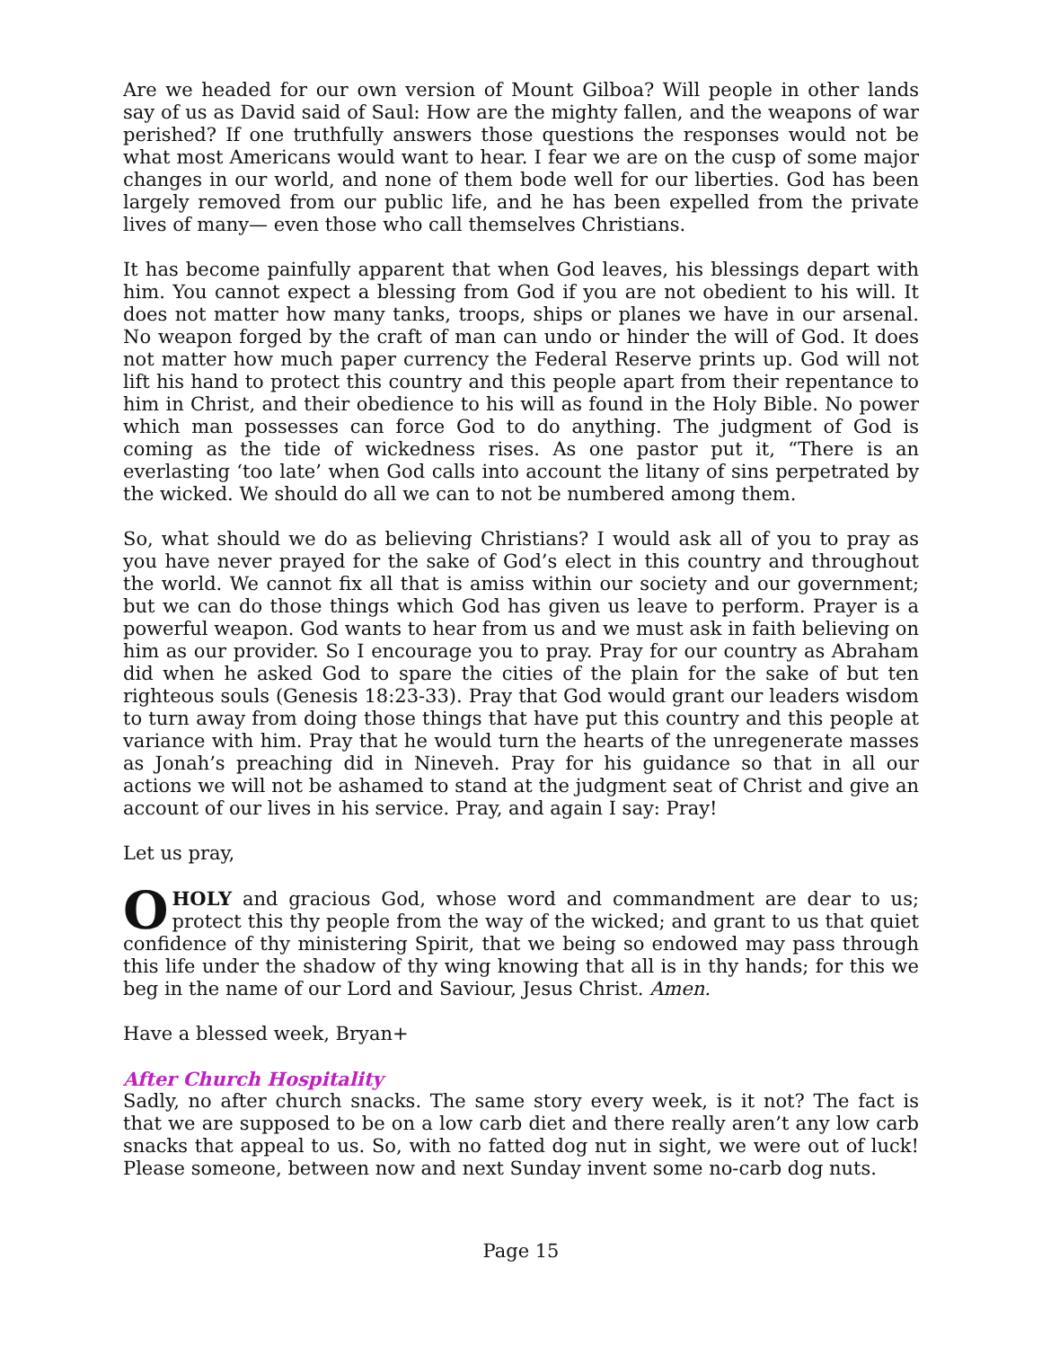Are we headed for our own version of Mount Gilboa? Will people in other lands say of us as David said of Saul: How are the mighty fallen, and the weapons of war perished? If one truthfully answers those questions the responses would not be what most Americans would want to hear. I fear we are on the cusp of some major changes in our world, and none of them bode well for our liberties. God has been largely removed from our public life, and he has been expelled from the private lives of many— even those who call themselves Christians.
It has become painfully apparent that when God leaves, his blessings depart with him. You cannot expect a blessing from God if you are not obedient to his will. It does not matter how many tanks, troops, ships or planes we have in our arsenal. No weapon forged by the craft of man can undo or hinder the will of God. It does not matter how much paper currency the Federal Reserve prints up. God will not lift his hand to protect this country and this people apart from their repentance to him in Christ, and their obedience to his will as found in the Holy Bible. No power which man possesses can force God to do anything. The judgment of God is coming as the tide of wickedness rises. As one pastor put it, “There is an everlasting ‘too late’ when God calls into account the litany of sins perpetrated by the wicked. We should do all we can to not be numbered among them.
So, what should we do as believing Christians? I would ask all of you to pray as you have never prayed for the sake of God’s elect in this country and throughout the world. We cannot fix all that is amiss within our society and our government; but we can do those things which God has given us leave to perform. Prayer is a powerful weapon. God wants to hear from us and we must ask in faith believing on him as our provider. So I encourage you to pray. Pray for our country as Abraham did when he asked God to spare the cities of the plain for the sake of but ten righteous souls (Genesis 18:23-33). Pray that God would grant our leaders wisdom to turn away from doing those things that have put this country and this people at variance with him. Pray that he would turn the hearts of the unregenerate masses as Jonah’s preaching did in Nineveh. Pray for his guidance so that in all our actions we will not be ashamed to stand at the judgment seat of Christ and give an account of our lives in his service. Pray, and again I say: Pray!
Let us pray,
O HOLY and gracious God, whose word and commandment are dear to us; protect this thy people from the way of the wicked; and grant to us that quiet confidence of thy ministering Spirit, that we being so endowed may pass through this life under the shadow of thy wing knowing that all is in thy hands; for this we beg in the name of our Lord and Saviour, Jesus Christ. Amen.
Have a blessed week, Bryan+
After Church Hospitality
Sadly, no after church snacks. The same story every week, is it not? The fact is that we are supposed to be on a low carb diet and there really aren’t any low carb snacks that appeal to us. So, with no fatted dog nut in sight, we were out of luck! Please someone, between now and next Sunday invent some no-carb dog nuts.
Page 15